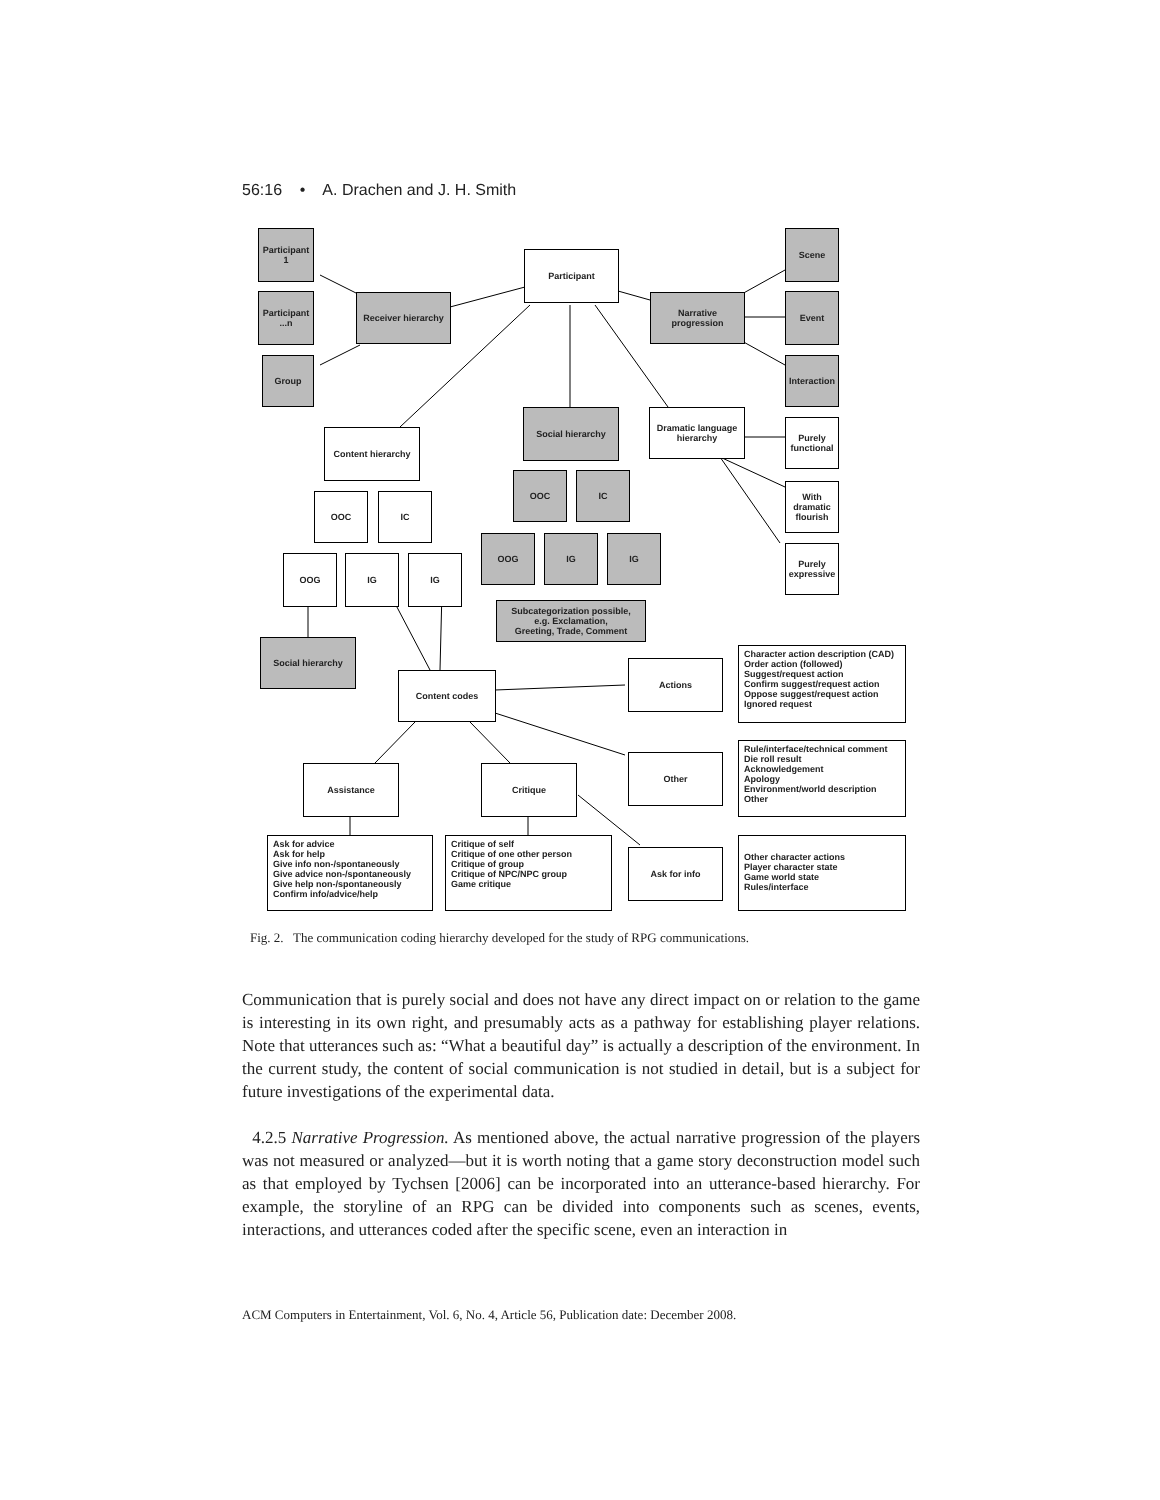56:16 • A. Drachen and J. H. Smith
Participant
1
Participant
...n
Group
Receiver hierarchy
Participant
Narrative
progression
Scene
Event
Interaction
Content hierarchy
Social hierarchy
Dramatic language
hierarchy
Purely
functional
With
dramatic
flourish
Purely
expressive
OOC IC
OOC IC
OOG IG IG
OOG IG IG
Subcategorization possible,
e.g. Exclamation,
Greeting, Trade, Comment
Social hierarchy
Content codes
Actions
Character action description (CAD)
Order action (followed)
Suggest/request action
Confirm suggest/request action
Oppose suggest/request action
Ignored request
Assistance Critique
Other
Rule/interface/technical comment
Die roll result
Acknowledgement
Apology
Environment/world description
Other
Ask for advice
Ask for help
Give info non-/spontaneously
Give advice non-/spontaneously
Give help non-/spontaneously
Confirm info/advice/help
Critique of self
Critique of one other person
Critique of group
Critique of NPC/NPC group
Game critique
Ask for info
Other character actions
Player character state
Game world state
Rules/interface
Fig. 2. The communication coding hierarchy developed for the study of RPG communications.
Communication that is purely social and does not have any direct impact on or relation to the game is interesting in its own right, and presumably acts as a pathway for establishing player relations. Note that utterances such as: “What a beautiful day” is actually a description of the environment. In the current study, the content of social communication is not studied in detail, but is a subject for future investigations of the experimental data.
4.2.5 Narrative Progression. As mentioned above, the actual narrative progression of the players was not measured or analyzed—but it is worth noting that a game story deconstruction model such as that employed by Tychsen [2006] can be incorporated into an utterance-based hierarchy. For example, the storyline of an RPG can be divided into components such as scenes, events, interactions, and utterances coded after the specific scene, even an interaction in
ACM Computers in Entertainment, Vol. 6, No. 4, Article 56, Publication date: December 2008.